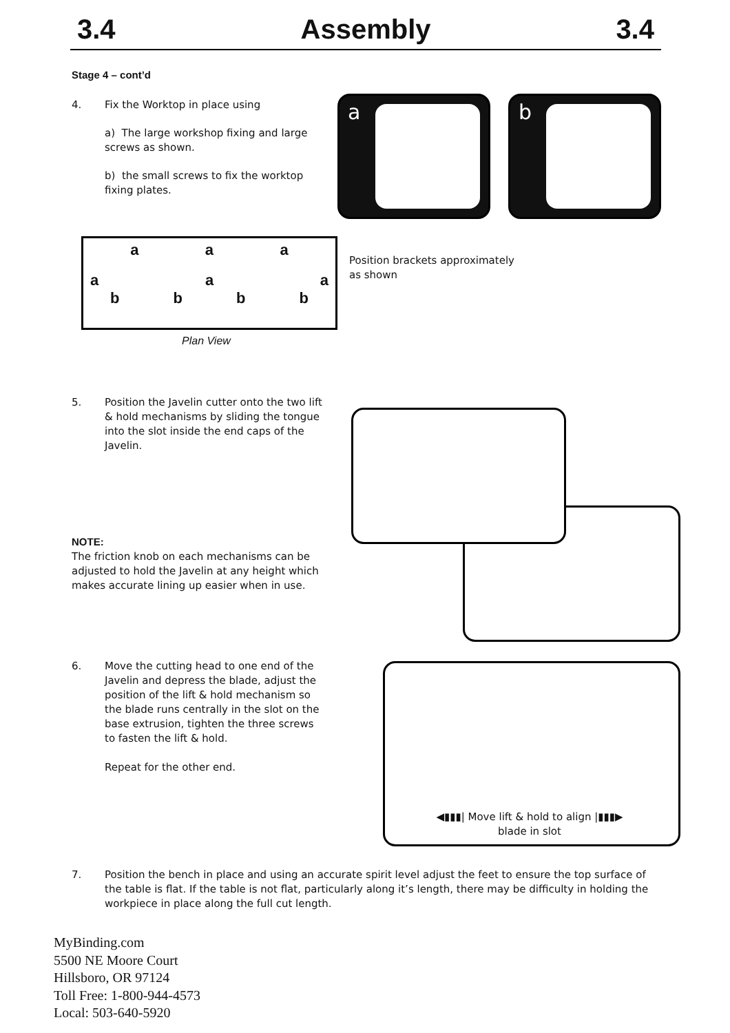3.4 Assembly 3.4
Stage 4 – cont’d
4. Fix the Worktop in place using
a) The large workshop fixing and large screws as shown.
b) the small screws to fix the worktop fixing plates.
a b
a a a
a a a
bbbb
Plan View
Position brackets approximately
as shown
5. Position the Javelin cutter onto the two lift & hold mechanisms by sliding the tongue into the slot inside the end caps of the Javelin.
NOTE:
The friction knob on each mechanisms can be adjusted to hold the Javelin at any height which makes accurate lining up easier when in use.
6. Move the cutting head to one end of the Javelin and depress the blade, adjust the position of the lift & hold mechanism so the blade runs centrally in the slot on the base extrusion, tighten the three screws to fasten the lift & hold.
Repeat for the other end.
◀▮▮▮| Move lift & hold to align |▮▮▮▶
blade in slot
7. Position the bench in place and using an accurate spirit level adjust the feet to ensure the top surface of the table is flat. If the table is not flat, particularly along it’s length, there may be difficulty in holding the workpiece in place along the full cut length.
MyBinding.com
5500 NE Moore Court
Hillsboro, OR 97124
Toll Free: 1-800-944-4573
Local: 503-640-5920